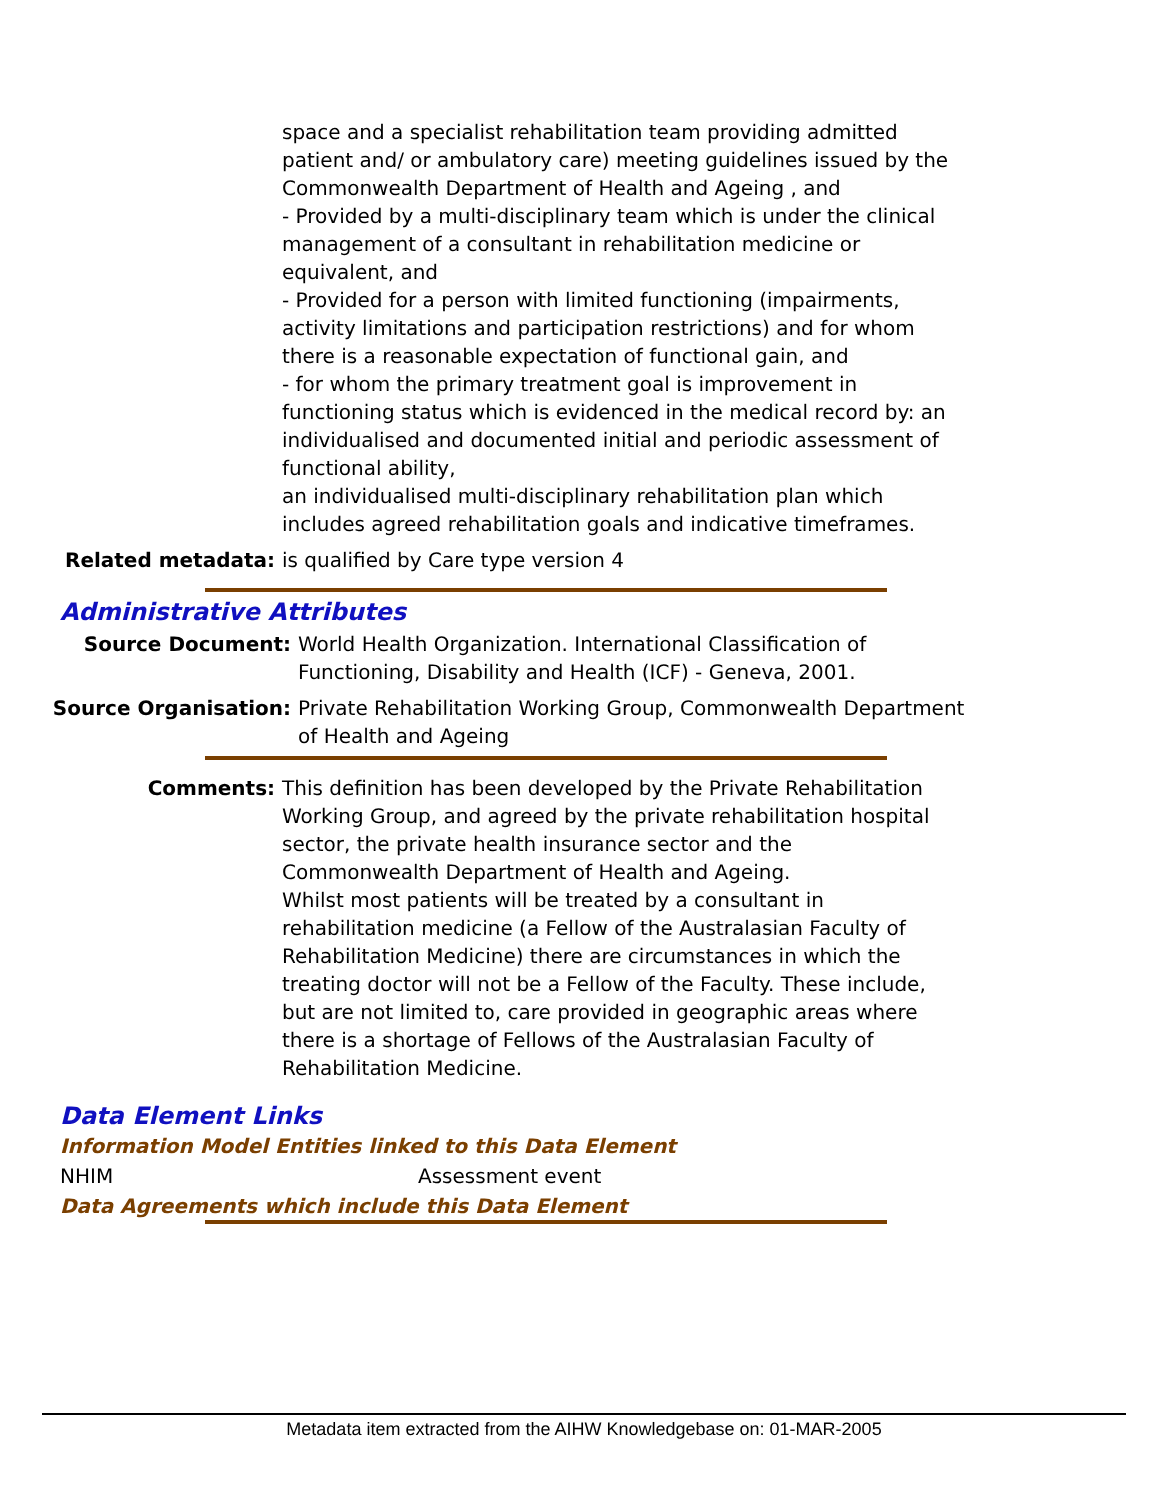space and a specialist rehabilitation team providing admitted patient and/ or ambulatory care) meeting guidelines issued by the Commonwealth Department of Health and Ageing , and
- Provided by a multi-disciplinary team which is under the clinical management of a consultant in rehabilitation medicine or equivalent, and
- Provided for a person with limited functioning (impairments, activity limitations and participation restrictions) and for whom there is a reasonable expectation of functional gain, and
- for whom the primary treatment goal is improvement in functioning status which is evidenced in the medical record by: an individualised and documented initial and periodic assessment of functional ability,
an individualised multi-disciplinary rehabilitation plan which includes agreed rehabilitation goals and indicative timeframes.
Related metadata: is qualified by Care type version 4
Administrative Attributes
Source Document: World Health Organization. International Classification of Functioning, Disability and Health (ICF) - Geneva, 2001.
Source Organisation: Private Rehabilitation Working Group, Commonwealth Department of Health and Ageing
Comments: This definition has been developed by the Private Rehabilitation Working Group, and agreed by the private rehabilitation hospital sector, the private health insurance sector and the Commonwealth Department of Health and Ageing.
Whilst most patients will be treated by a consultant in rehabilitation medicine (a Fellow of the Australasian Faculty of Rehabilitation Medicine) there are circumstances in which the treating doctor will not be a Fellow of the Faculty. These include, but are not limited to, care provided in geographic areas where there is a shortage of Fellows of the Australasian Faculty of Rehabilitation Medicine.
Data Element Links
Information Model Entities linked to this Data Element
NHIM Assessment event
Data Agreements which include this Data Element
Metadata item extracted from the AIHW Knowledgebase on: 01-MAR-2005